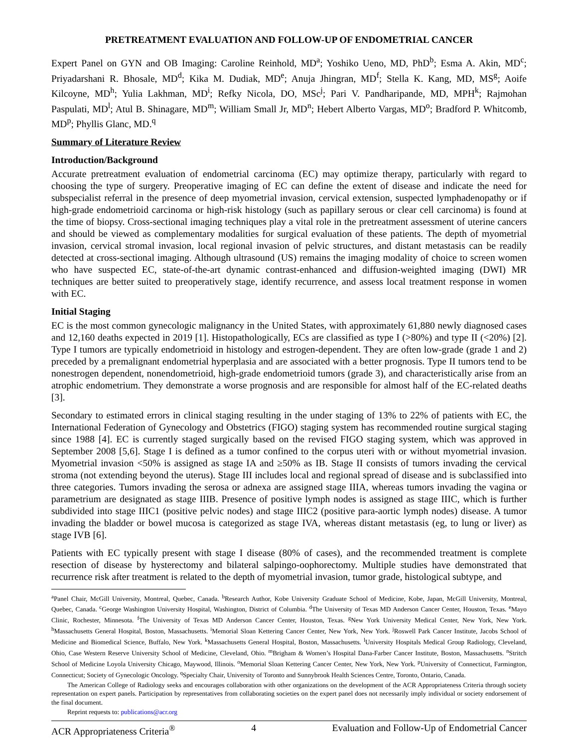PRETREATMENT EVALUATION AND FOLLOW-UP OF ENDOMETRIAL CANCER
Expert Panel on GYN and OB Imaging: Caroline Reinhold, MD<sup>a</sup>; Yoshiko Ueno, MD, PhD<sup>b</sup>; Esma A. Akin, MD<sup>c</sup>; Priyadarshani R. Bhosale, MD<sup>d</sup>; Kika M. Dudiak, MD<sup>e</sup>; Anuja Jhingran, MD<sup>f</sup>; Stella K. Kang, MD, MS<sup>g</sup>; Aoife Kilcoyne, MD<sup>h</sup>; Yulia Lakhman, MD<sup>i</sup>; Refky Nicola, DO, MSc<sup>j</sup>; Pari V. Pandharipande, MD, MPH<sup>k</sup>; Rajmohan Paspulati, MD<sup>l</sup>; Atul B. Shinagare, MD<sup>m</sup>; William Small Jr, MD<sup>n</sup>; Hebert Alberto Vargas, MD<sup>o</sup>; Bradford P. Whitcomb, MD<sup>p</sup>; Phyllis Glanc, MD.<sup>q</sup>
Summary of Literature Review
Introduction/Background
Accurate pretreatment evaluation of endometrial carcinoma (EC) may optimize therapy, particularly with regard to choosing the type of surgery. Preoperative imaging of EC can define the extent of disease and indicate the need for subspecialist referral in the presence of deep myometrial invasion, cervical extension, suspected lymphadenopathy or if high-grade endometrioid carcinoma or high-risk histology (such as papillary serous or clear cell carcinoma) is found at the time of biopsy. Cross-sectional imaging techniques play a vital role in the pretreatment assessment of uterine cancers and should be viewed as complementary modalities for surgical evaluation of these patients. The depth of myometrial invasion, cervical stromal invasion, local regional invasion of pelvic structures, and distant metastasis can be readily detected at cross-sectional imaging. Although ultrasound (US) remains the imaging modality of choice to screen women who have suspected EC, state-of-the-art dynamic contrast-enhanced and diffusion-weighted imaging (DWI) MR techniques are better suited to preoperatively stage, identify recurrence, and assess local treatment response in women with EC.
Initial Staging
EC is the most common gynecologic malignancy in the United States, with approximately 61,880 newly diagnosed cases and 12,160 deaths expected in 2019 [1]. Histopathologically, ECs are classified as type I (>80%) and type II (<20%) [2]. Type I tumors are typically endometrioid in histology and estrogen-dependent. They are often low-grade (grade 1 and 2) preceded by a premalignant endometrial hyperplasia and are associated with a better prognosis. Type II tumors tend to be nonestrogen dependent, nonendometrioid, high-grade endometrioid tumors (grade 3), and characteristically arise from an atrophic endometrium. They demonstrate a worse prognosis and are responsible for almost half of the EC-related deaths [3].
Secondary to estimated errors in clinical staging resulting in the under staging of 13% to 22% of patients with EC, the International Federation of Gynecology and Obstetrics (FIGO) staging system has recommended routine surgical staging since 1988 [4]. EC is currently staged surgically based on the revised FIGO staging system, which was approved in September 2008 [5,6]. Stage I is defined as a tumor confined to the corpus uteri with or without myometrial invasion. Myometrial invasion <50% is assigned as stage IA and ≥50% as IB. Stage II consists of tumors invading the cervical stroma (not extending beyond the uterus). Stage III includes local and regional spread of disease and is subclassified into three categories. Tumors invading the serosa or adnexa are assigned stage IIIA, whereas tumors invading the vagina or parametrium are designated as stage IIIB. Presence of positive lymph nodes is assigned as stage IIIC, which is further subdivided into stage IIIC1 (positive pelvic nodes) and stage IIIC2 (positive para-aortic lymph nodes) disease. A tumor invading the bladder or bowel mucosa is categorized as stage IVA, whereas distant metastasis (eg, to lung or liver) as stage IVB [6].
Patients with EC typically present with stage I disease (80% of cases), and the recommended treatment is complete resection of disease by hysterectomy and bilateral salpingo-oophorectomy. Multiple studies have demonstrated that recurrence risk after treatment is related to the depth of myometrial invasion, tumor grade, histological subtype, and
<sup>a</sup> Panel Chair, McGill University, Montreal, Quebec, Canada. <sup>b</sup>Research Author, Kobe University Graduate School of Medicine, Kobe, Japan, McGill University, Montreal, Quebec, Canada. <sup>c</sup>George Washington University Hospital, Washington, District of Columbia. <sup>d</sup>The University of Texas MD Anderson Cancer Center, Houston, Texas. <sup>e</sup>Mayo Clinic, Rochester, Minnesota. <sup>f</sup>The University of Texas MD Anderson Cancer Center, Houston, Texas. <sup>g</sup>New York University Medical Center, New York, New York. <sup>h</sup>Massachusetts General Hospital, Boston, Massachusetts. <sup>i</sup>Memorial Sloan Kettering Cancer Center, New York, New York. <sup>j</sup>Roswell Park Cancer Institute, Jacobs School of Medicine and Biomedical Science, Buffalo, New York. <sup>k</sup>Massachusetts General Hospital, Boston, Massachusetts. <sup>l</sup>University Hospitals Medical Group Radiology, Cleveland, Ohio, Case Western Reserve University School of Medicine, Cleveland, Ohio. <sup>m</sup>Brigham & Women’s Hospital Dana-Farber Cancer Institute, Boston, Massachusetts. <sup>n</sup>Stritch School of Medicine Loyola University Chicago, Maywood, Illinois. <sup>o</sup>Memorial Sloan Kettering Cancer Center, New York, New York. <sup>p</sup>University of Connecticut, Farmington, Connecticut; Society of Gynecologic Oncology. <sup>q</sup>Specialty Chair, University of Toronto and Sunnybrook Health Sciences Centre, Toronto, Ontario, Canada.
The American College of Radiology seeks and encourages collaboration with other organizations on the development of the ACR Appropriateness Criteria through society representation on expert panels. Participation by representatives from collaborating societies on the expert panel does not necessarily imply individual or society endorsement of the final document.
Reprint requests to: publications@acr.org
ACR Appropriateness Criteria<sup>®</sup> 4 Evaluation and Follow-Up of Endometrial Cancer